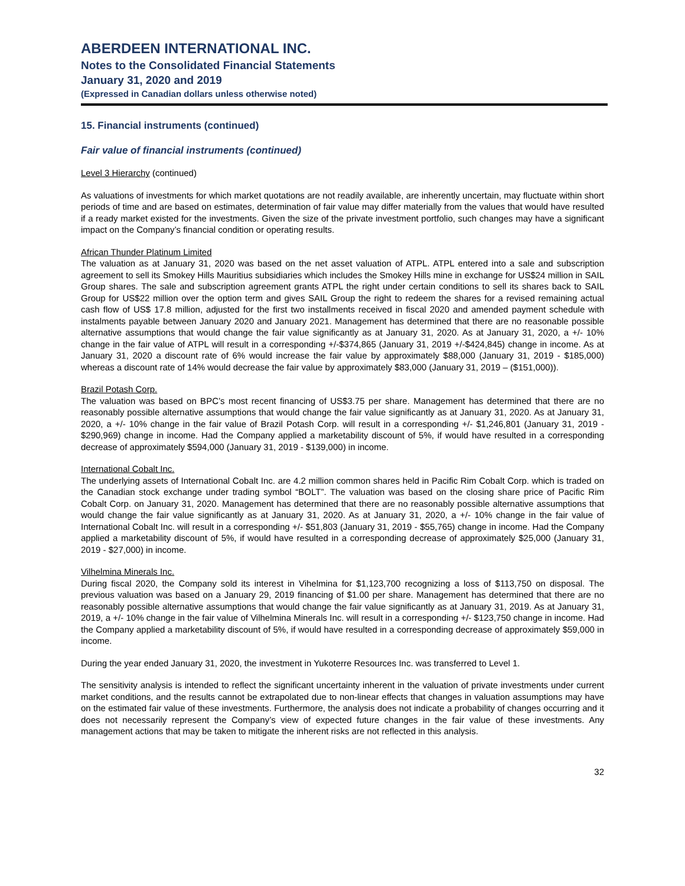ABERDEEN INTERNATIONAL INC.
Notes to the Consolidated Financial Statements
January 31, 2020 and 2019
(Expressed in Canadian dollars unless otherwise noted)
15. Financial instruments (continued)
Fair value of financial instruments (continued)
Level 3 Hierarchy (continued)
As valuations of investments for which market quotations are not readily available, are inherently uncertain, may fluctuate within short periods of time and are based on estimates, determination of fair value may differ materially from the values that would have resulted if a ready market existed for the investments. Given the size of the private investment portfolio, such changes may have a significant impact on the Company’s financial condition or operating results.
African Thunder Platinum Limited
The valuation as at January 31, 2020 was based on the net asset valuation of ATPL. ATPL entered into a sale and subscription agreement to sell its Smokey Hills Mauritius subsidiaries which includes the Smokey Hills mine in exchange for US$24 million in SAIL Group shares. The sale and subscription agreement grants ATPL the right under certain conditions to sell its shares back to SAIL Group for US$22 million over the option term and gives SAIL Group the right to redeem the shares for a revised remaining actual cash flow of US$ 17.8 million, adjusted for the first two installments received in fiscal 2020 and amended payment schedule with instalments payable between January 2020 and January 2021. Management has determined that there are no reasonable possible alternative assumptions that would change the fair value significantly as at January 31, 2020. As at January 31, 2020, a +/- 10% change in the fair value of ATPL will result in a corresponding +/-$374,865 (January 31, 2019 +/-$424,845) change in income. As at January 31, 2020 a discount rate of 6% would increase the fair value by approximately $88,000 (January 31, 2019 - $185,000) whereas a discount rate of 14% would decrease the fair value by approximately $83,000 (January 31, 2019 – ($151,000)).
Brazil Potash Corp.
The valuation was based on BPC’s most recent financing of US$3.75 per share. Management has determined that there are no reasonably possible alternative assumptions that would change the fair value significantly as at January 31, 2020. As at January 31, 2020, a +/- 10% change in the fair value of Brazil Potash Corp. will result in a corresponding +/- $1,246,801 (January 31, 2019 - $290,969) change in income. Had the Company applied a marketability discount of 5%, if would have resulted in a corresponding decrease of approximately $594,000 (January 31, 2019 - $139,000) in income.
International Cobalt Inc.
The underlying assets of International Cobalt Inc. are 4.2 million common shares held in Pacific Rim Cobalt Corp. which is traded on the Canadian stock exchange under trading symbol “BOLT”. The valuation was based on the closing share price of Pacific Rim Cobalt Corp. on January 31, 2020. Management has determined that there are no reasonably possible alternative assumptions that would change the fair value significantly as at January 31, 2020. As at January 31, 2020, a +/- 10% change in the fair value of International Cobalt Inc. will result in a corresponding +/- $51,803 (January 31, 2019 - $55,765) change in income. Had the Company applied a marketability discount of 5%, if would have resulted in a corresponding decrease of approximately $25,000 (January 31, 2019 - $27,000) in income.
Vilhelmina Minerals Inc.
During fiscal 2020, the Company sold its interest in Vihelmina for $1,123,700 recognizing a loss of $113,750 on disposal. The previous valuation was based on a January 29, 2019 financing of $1.00 per share. Management has determined that there are no reasonably possible alternative assumptions that would change the fair value significantly as at January 31, 2019. As at January 31, 2019, a +/- 10% change in the fair value of Vilhelmina Minerals Inc. will result in a corresponding +/- $123,750 change in income. Had the Company applied a marketability discount of 5%, if would have resulted in a corresponding decrease of approximately $59,000 in income.
During the year ended January 31, 2020, the investment in Yukoterre Resources Inc. was transferred to Level 1.
The sensitivity analysis is intended to reflect the significant uncertainty inherent in the valuation of private investments under current market conditions, and the results cannot be extrapolated due to non-linear effects that changes in valuation assumptions may have on the estimated fair value of these investments. Furthermore, the analysis does not indicate a probability of changes occurring and it does not necessarily represent the Company’s view of expected future changes in the fair value of these investments. Any management actions that may be taken to mitigate the inherent risks are not reflected in this analysis.
32